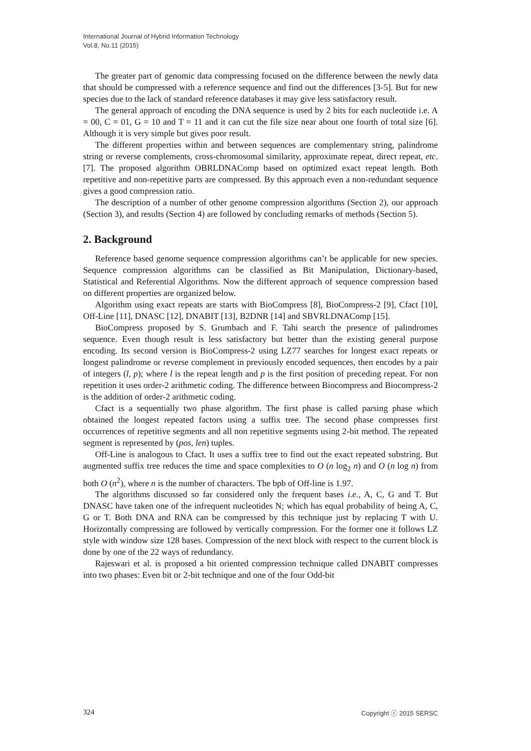International Journal of Hybrid Information Technology
Vol.8, No.11 (2015)
The greater part of genomic data compressing focused on the difference between the newly data that should be compressed with a reference sequence and find out the differences [3-5]. But for new species due to the lack of standard reference databases it may give less satisfactory result.
The general approach of encoding the DNA sequence is used by 2 bits for each nucleotide i.e. A = 00, C = 01, G = 10 and T = 11 and it can cut the file size near about one fourth of total size [6]. Although it is very simple but gives poor result.
The different properties within and between sequences are complementary string, palindrome string or reverse complements, cross-chromosomal similarity, approximate repeat, direct repeat, etc. [7]. The proposed algorithm OBRLDNAComp based on optimized exact repeat length. Both repetitive and non-repetitive parts are compressed. By this approach even a non-redundant sequence gives a good compression ratio.
The description of a number of other genome compression algorithms (Section 2), our approach (Section 3), and results (Section 4) are followed by concluding remarks of methods (Section 5).
2. Background
Reference based genome sequence compression algorithms can’t be applicable for new species. Sequence compression algorithms can be classified as Bit Manipulation, Dictionary-based, Statistical and Referential Algorithms. Now the different approach of sequence compression based on different properties are organized below.
Algorithm using exact repeats are starts with BioCompress [8], BioCompress-2 [9], Cfact [10], Off-Line [11], DNASC [12], DNABIT [13], B2DNR [14] and SBVRLDNAComp [15].
BioCompress proposed by S. Grumbach and F. Tahi search the presence of palindromes sequence. Even though result is less satisfactory but better than the existing general purpose encoding. Its second version is BioCompress-2 using LZ77 searches for longest exact repeats or longest palindrome or reverse complement in previously encoded sequences, then encodes by a pair of integers (l, p); where l is the repeat length and p is the first position of preceding repeat. For non repetition it uses order-2 arithmetic coding. The difference between Biocompress and Biocompress-2 is the addition of order-2 arithmetic coding.
Cfact is a sequentially two phase algorithm. The first phase is called parsing phase which obtained the longest repeated factors using a suffix tree. The second phase compresses first occurrences of repetitive segments and all non repetitive segments using 2-bit method. The repeated segment is represented by (pos, len) tuples.
Off-Line is analogous to Cfact. It uses a suffix tree to find out the exact repeated substring. But augmented suffix tree reduces the time and space complexities to O (n log<sub>2</sub> n) and O (n log n) from both O (n<sup>2</sup>), where n is the number of characters. The bpb of Off-line is 1.97.
The algorithms discussed so far considered only the frequent bases i.e., A, C, G and T. But DNASC have taken one of the infrequent nucleotides N; which has equal probability of being A, C, G or T. Both DNA and RNA can be compressed by this technique just by replacing T with U. Horizontally compressing are followed by vertically compression. For the former one it follows LZ style with window size 128 bases. Compression of the next block with respect to the current block is done by one of the 22 ways of redundancy.
Rajeswari et al. is proposed a bit oriented compression technique called DNABIT compresses into two phases: Even bit or 2-bit technique and one of the four Odd-bit
324 Copyright ⓒ 2015 SERSC